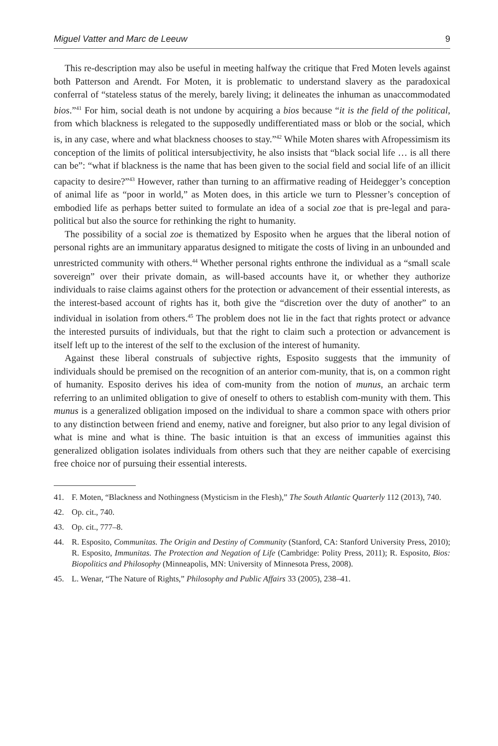Miguel Vatter and Marc de Leeuw 9
This re-description may also be useful in meeting halfway the critique that Fred Moten levels against both Patterson and Arendt. For Moten, it is problematic to understand slavery as the paradoxical conferral of “stateless status of the merely, barely living; it delineates the inhuman as unaccommodated bios.”<sup>41</sup> For him, social death is not undone by acquiring a bios because “it is the field of the political, from which blackness is relegated to the supposedly undifferentiated mass or blob or the social, which is, in any case, where and what blackness chooses to stay.”<sup>42</sup> While Moten shares with Afropessimism its conception of the limits of political intersubjectivity, he also insists that “black social life … is all there can be”: “what if blackness is the name that has been given to the social field and social life of an illicit capacity to desire?”<sup>43</sup> However, rather than turning to an affirmative reading of Heidegger’s conception of animal life as “poor in world,” as Moten does, in this article we turn to Plessner’s conception of embodied life as perhaps better suited to formulate an idea of a social zoe that is pre-legal and para-political but also the source for rethinking the right to humanity.
The possibility of a social zoe is thematized by Esposito when he argues that the liberal notion of personal rights are an immunitary apparatus designed to mitigate the costs of living in an unbounded and unrestricted community with others.<sup>44</sup> Whether personal rights enthrone the individual as a “small scale sovereign” over their private domain, as will-based accounts have it, or whether they authorize individuals to raise claims against others for the protection or advancement of their essential interests, as the interest-based account of rights has it, both give the “discretion over the duty of another” to an individual in isolation from others.<sup>45</sup> The problem does not lie in the fact that rights protect or advance the interested pursuits of individuals, but that the right to claim such a protection or advancement is itself left up to the interest of the self to the exclusion of the interest of humanity.
Against these liberal construals of subjective rights, Esposito suggests that the immunity of individuals should be premised on the recognition of an anterior com-munity, that is, on a common right of humanity. Esposito derives his idea of com-munity from the notion of munus, an archaic term referring to an unlimited obligation to give of oneself to others to establish com-munity with them. This munus is a generalized obligation imposed on the individual to share a common space with others prior to any distinction between friend and enemy, native and foreigner, but also prior to any legal division of what is mine and what is thine. The basic intuition is that an excess of immunities against this generalized obligation isolates individuals from others such that they are neither capable of exercising free choice nor of pursuing their essential interests.
41. F. Moten, “Blackness and Nothingness (Mysticism in the Flesh),” The South Atlantic Quarterly 112 (2013), 740.
42. Op. cit., 740.
43. Op. cit., 777–8.
44. R. Esposito, Communitas. The Origin and Destiny of Community (Stanford, CA: Stanford University Press, 2010); R. Esposito, Immunitas. The Protection and Negation of Life (Cambridge: Polity Press, 2011); R. Esposito, Bios: Biopolitics and Philosophy (Minneapolis, MN: University of Minnesota Press, 2008).
45. L. Wenar, “The Nature of Rights,” Philosophy and Public Affairs 33 (2005), 238–41.